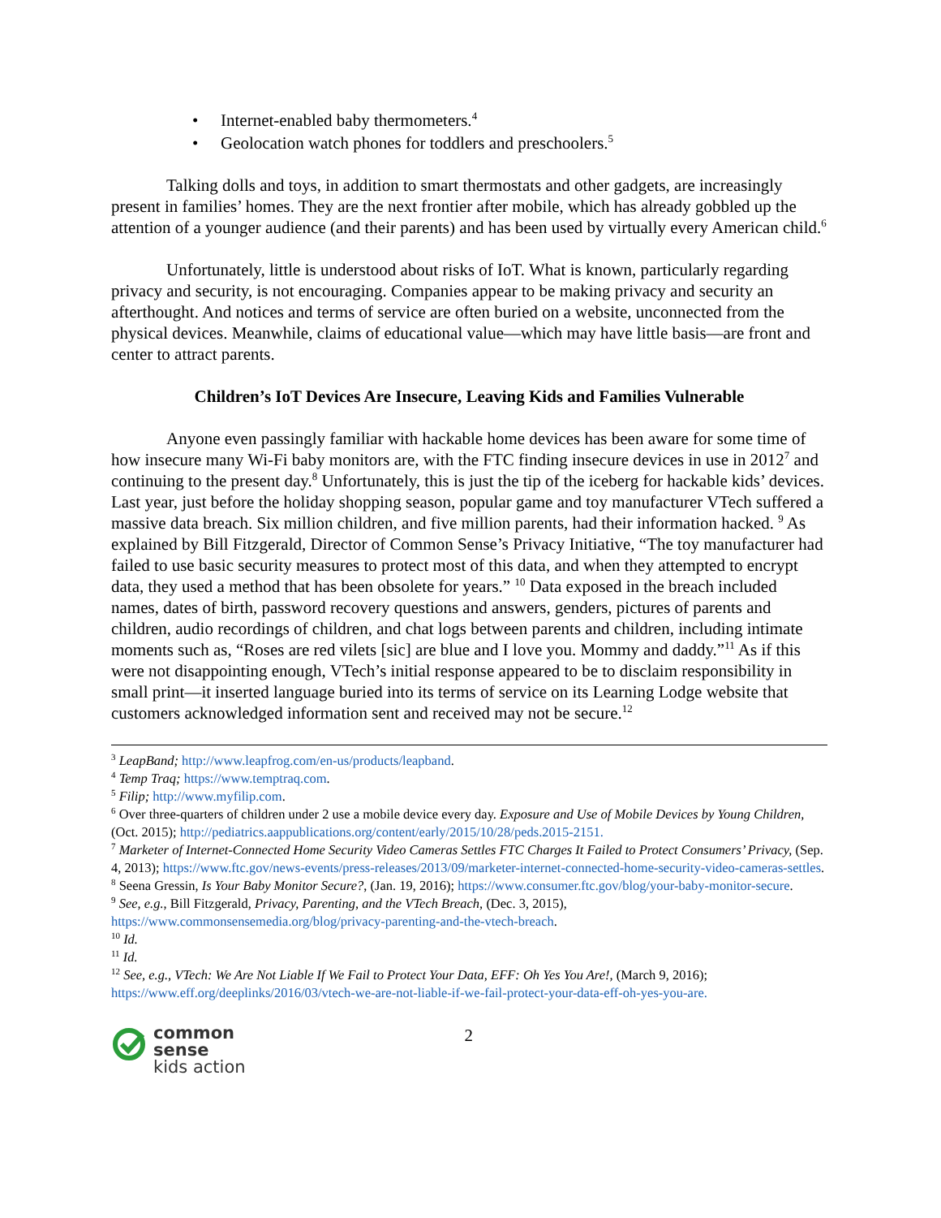• Internet-enabled baby thermometers.<sup>4</sup>
• Geolocation watch phones for toddlers and preschoolers.<sup>5</sup>
Talking dolls and toys, in addition to smart thermostats and other gadgets, are increasingly present in families’ homes. They are the next frontier after mobile, which has already gobbled up the attention of a younger audience (and their parents) and has been used by virtually every American child.<sup>6</sup>
Unfortunately, little is understood about risks of IoT. What is known, particularly regarding privacy and security, is not encouraging. Companies appear to be making privacy and security an afterthought. And notices and terms of service are often buried on a website, unconnected from the physical devices. Meanwhile, claims of educational value—which may have little basis—are front and center to attract parents.
Children’s IoT Devices Are Insecure, Leaving Kids and Families Vulnerable
Anyone even passingly familiar with hackable home devices has been aware for some time of how insecure many Wi-Fi baby monitors are, with the FTC finding insecure devices in use in 2012<sup>7</sup> and continuing to the present day.<sup>8</sup> Unfortunately, this is just the tip of the iceberg for hackable kids’ devices. Last year, just before the holiday shopping season, popular game and toy manufacturer VTech suffered a massive data breach. Six million children, and five million parents, had their information hacked. <sup>9</sup> As explained by Bill Fitzgerald, Director of Common Sense’s Privacy Initiative, “The toy manufacturer had failed to use basic security measures to protect most of this data, and when they attempted to encrypt data, they used a method that has been obsolete for years.” <sup>10</sup> Data exposed in the breach included names, dates of birth, password recovery questions and answers, genders, pictures of parents and children, audio recordings of children, and chat logs between parents and children, including intimate moments such as, “Roses are red vilets [sic] are blue and I love you. Mommy and daddy.”<sup>11</sup> As if this were not disappointing enough, VTech’s initial response appeared to be to disclaim responsibility in small print—it inserted language buried into its terms of service on its Learning Lodge website that customers acknowledged information sent and received may not be secure.<sup>12</sup>
<sup>3</sup> LeapBand; http://www.leapfrog.com/en-us/products/leapband.
<sup>4</sup> Temp Traq; https://www.temptraq.com.
<sup>5</sup> Filip; http://www.myfilip.com.
<sup>6</sup> Over three-quarters of children under 2 use a mobile device every day. Exposure and Use of Mobile Devices by Young Children, (Oct. 2015); http://pediatrics.aappublications.org/content/early/2015/10/28/peds.2015-2151.
<sup>7</sup> Marketer of Internet-Connected Home Security Video Cameras Settles FTC Charges It Failed to Protect Consumers’ Privacy, (Sep. 4, 2013); https://www.ftc.gov/news-events/press-releases/2013/09/marketer-internet-connected-home-security-video-cameras-settles.
<sup>8</sup> Seena Gressin, Is Your Baby Monitor Secure?, (Jan. 19, 2016); https://www.consumer.ftc.gov/blog/your-baby-monitor-secure.
<sup>9</sup> See, e.g., Bill Fitzgerald, Privacy, Parenting, and the VTech Breach, (Dec. 3, 2015), https://www.commonsensemedia.org/blog/privacy-parenting-and-the-vtech-breach.
<sup>10</sup> Id.
<sup>11</sup> Id.
<sup>12</sup> See, e.g., VTech: We Are Not Liable If We Fail to Protect Your Data, EFF: Oh Yes You Are!, (March 9, 2016); https://www.eff.org/deeplinks/2016/03/vtech-we-are-not-liable-if-we-fail-protect-your-data-eff-oh-yes-you-are.
common
sense
kids action
2